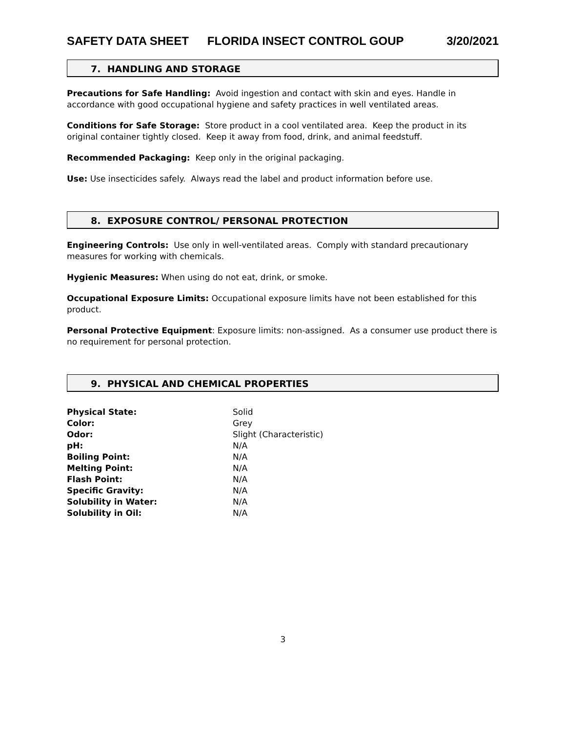SAFETY DATA SHEET FLORIDA INSECT CONTROL GOUP 3/20/2021
7. HANDLING AND STORAGE
Precautions for Safe Handling: Avoid ingestion and contact with skin and eyes. Handle in accordance with good occupational hygiene and safety practices in well ventilated areas.
Conditions for Safe Storage: Store product in a cool ventilated area. Keep the product in its original container tightly closed. Keep it away from food, drink, and animal feedstuff.
Recommended Packaging: Keep only in the original packaging.
Use: Use insecticides safely. Always read the label and product information before use.
8. EXPOSURE CONTROL/ PERSONAL PROTECTION
Engineering Controls: Use only in well-ventilated areas. Comply with standard precautionary measures for working with chemicals.
Hygienic Measures: When using do not eat, drink, or smoke.
Occupational Exposure Limits: Occupational exposure limits have not been established for this product.
Personal Protective Equipment: Exposure limits: non-assigned. As a consumer use product there is no requirement for personal protection.
9. PHYSICAL AND CHEMICAL PROPERTIES
| Physical State: | Solid |
| Color: | Grey |
| Odor: | Slight (Characteristic) |
| pH: | N/A |
| Boiling Point: | N/A |
| Melting Point: | N/A |
| Flash Point: | N/A |
| Specific Gravity: | N/A |
| Solubility in Water: | N/A |
| Solubility in Oil: | N/A |
3